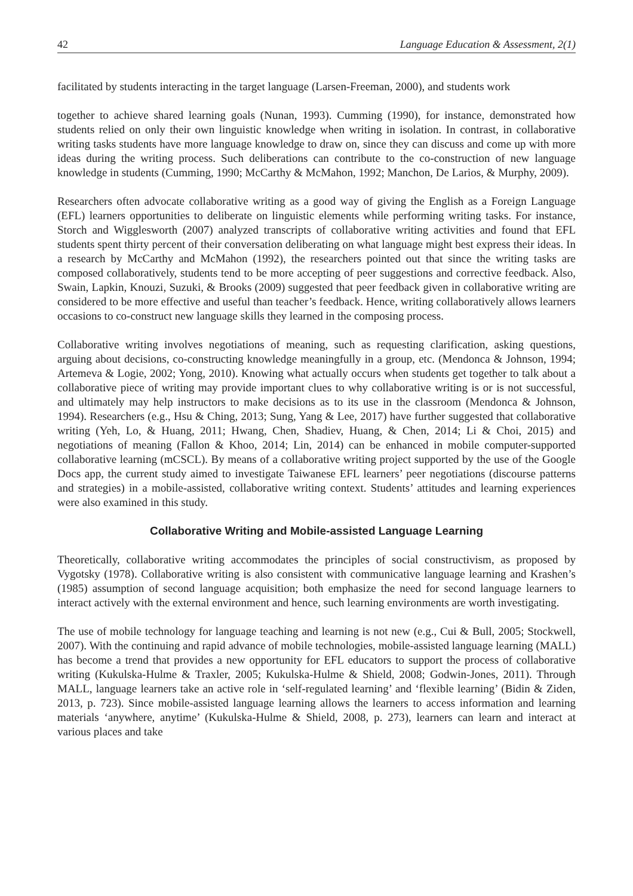42 Language Education & Assessment, 2(1)
facilitated by students interacting in the target language (Larsen-Freeman, 2000), and students work
together to achieve shared learning goals (Nunan, 1993). Cumming (1990), for instance, demonstrated how students relied on only their own linguistic knowledge when writing in isolation. In contrast, in collaborative writing tasks students have more language knowledge to draw on, since they can discuss and come up with more ideas during the writing process. Such deliberations can contribute to the co-construction of new language knowledge in students (Cumming, 1990; McCarthy & McMahon, 1992; Manchon, De Larios, & Murphy, 2009).
Researchers often advocate collaborative writing as a good way of giving the English as a Foreign Language (EFL) learners opportunities to deliberate on linguistic elements while performing writing tasks. For instance, Storch and Wigglesworth (2007) analyzed transcripts of collaborative writing activities and found that EFL students spent thirty percent of their conversation deliberating on what language might best express their ideas. In a research by McCarthy and McMahon (1992), the researchers pointed out that since the writing tasks are composed collaboratively, students tend to be more accepting of peer suggestions and corrective feedback. Also, Swain, Lapkin, Knouzi, Suzuki, & Brooks (2009) suggested that peer feedback given in collaborative writing are considered to be more effective and useful than teacher’s feedback. Hence, writing collaboratively allows learners occasions to co-construct new language skills they learned in the composing process.
Collaborative writing involves negotiations of meaning, such as requesting clarification, asking questions, arguing about decisions, co-constructing knowledge meaningfully in a group, etc. (Mendonca & Johnson, 1994; Artemeva & Logie, 2002; Yong, 2010). Knowing what actually occurs when students get together to talk about a collaborative piece of writing may provide important clues to why collaborative writing is or is not successful, and ultimately may help instructors to make decisions as to its use in the classroom (Mendonca & Johnson, 1994). Researchers (e.g., Hsu & Ching, 2013; Sung, Yang & Lee, 2017) have further suggested that collaborative writing (Yeh, Lo, & Huang, 2011; Hwang, Chen, Shadiev, Huang, & Chen, 2014; Li & Choi, 2015) and negotiations of meaning (Fallon & Khoo, 2014; Lin, 2014) can be enhanced in mobile computer-supported collaborative learning (mCSCL). By means of a collaborative writing project supported by the use of the Google Docs app, the current study aimed to investigate Taiwanese EFL learners’ peer negotiations (discourse patterns and strategies) in a mobile-assisted, collaborative writing context. Students’ attitudes and learning experiences were also examined in this study.
Collaborative Writing and Mobile-assisted Language Learning
Theoretically, collaborative writing accommodates the principles of social constructivism, as proposed by Vygotsky (1978). Collaborative writing is also consistent with communicative language learning and Krashen’s (1985) assumption of second language acquisition; both emphasize the need for second language learners to interact actively with the external environment and hence, such learning environments are worth investigating.
The use of mobile technology for language teaching and learning is not new (e.g., Cui & Bull, 2005; Stockwell, 2007). With the continuing and rapid advance of mobile technologies, mobile-assisted language learning (MALL) has become a trend that provides a new opportunity for EFL educators to support the process of collaborative writing (Kukulska-Hulme & Traxler, 2005; Kukulska-Hulme & Shield, 2008; Godwin-Jones, 2011). Through MALL, language learners take an active role in ‘self-regulated learning’ and ‘flexible learning’ (Bidin & Ziden, 2013, p. 723). Since mobile-assisted language learning allows the learners to access information and learning materials ‘anywhere, anytime’ (Kukulska-Hulme & Shield, 2008, p. 273), learners can learn and interact at various places and take